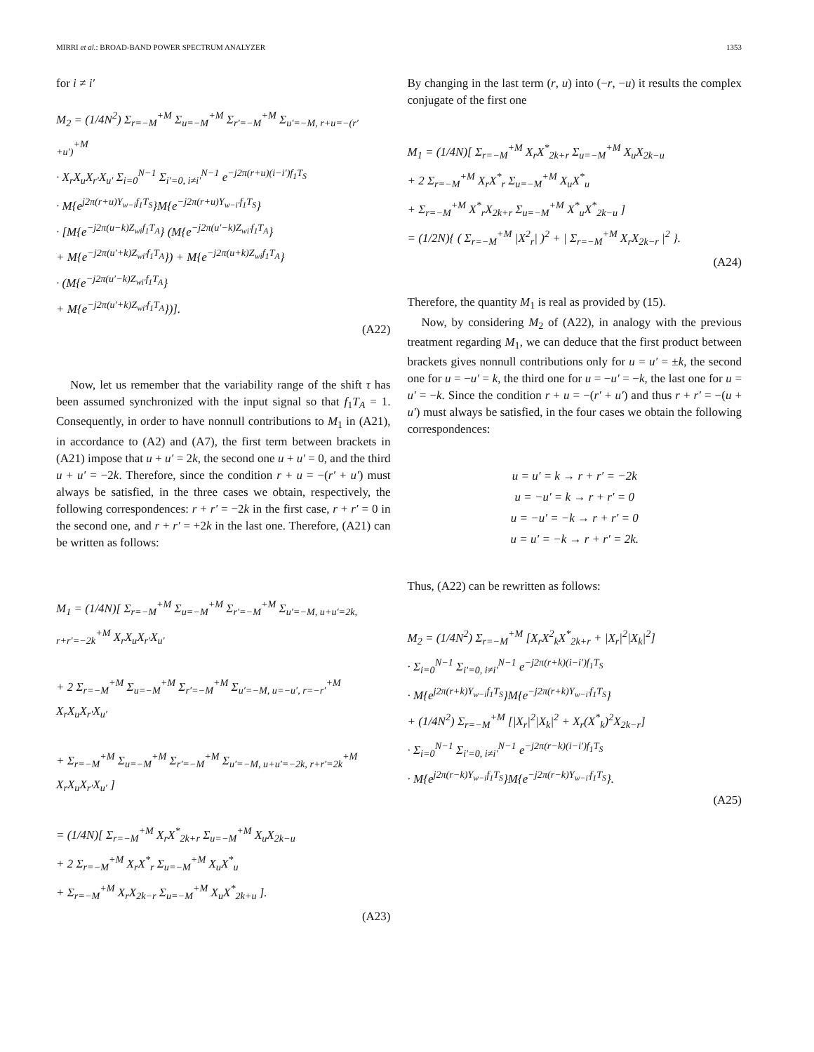MIRRI et al.: BROAD-BAND POWER SPECTRUM ANALYZER 1353
for i ≠ i′
M<sub>2</sub> = (1/4N<sup>2</sup>) Σ<sub>r=−M</sub><sup>+M</sup> Σ<sub>u=−M</sub><sup>+M</sup> Σ<sub>r′=−M</sub><sup>+M</sup> Σ<sub>u′=−M, r+u=−(r′+u′)</sub><sup>+M</sup>
· X<sub>r</sub>X<sub>u</sub>X<sub>r′</sub>X<sub>u′</sub> Σ<sub>i=0</sub><sup>N−1</sup> Σ<sub>i′=0, i≠i′</sub><sup>N−1</sup> e<sup>−j2π(r+u)(i−i′)f<sub>1</sub>T<sub>S</sub></sup>
· M{e<sup>j2π(r+u)Y<sub>w−i</sub>f<sub>1</sub>T<sub>S</sub></sup>}M{e<sup>−j2π(r+u)Y<sub>w−i′</sub>f<sub>1</sub>T<sub>S</sub></sup>}
· [M{e<sup>−j2π(u−k)Z<sub>wi</sub>f<sub>1</sub>T<sub>A</sub></sup>} (M{e<sup>−j2π(u′−k)Z<sub>wi′</sub>f<sub>1</sub>T<sub>A</sub></sup>}
+ M{e<sup>−j2π(u′+k)Z<sub>wi′</sub>f<sub>1</sub>T<sub>A</sub></sup>}) + M{e<sup>−j2π(u+k)Z<sub>wi</sub>f<sub>1</sub>T<sub>A</sub></sup>}
· (M{e<sup>−j2π(u′−k)Z<sub>wi′</sub>f<sub>1</sub>T<sub>A</sub></sup>}
+ M{e<sup>−j2π(u′+k)Z<sub>wi′</sub>f<sub>1</sub>T<sub>A</sub></sup>})].
(A22)
Now, let us remember that the variability range of the shift τ has been assumed synchronized with the input signal so that f<sub>1</sub>T<sub>A</sub> = 1. Consequently, in order to have nonnull contributions to M<sub>1</sub> in (A21), in accordance to (A2) and (A7), the first term between brackets in (A21) impose that u + u′ = 2k, the second one u + u′ = 0, and the third u + u′ = −2k. Therefore, since the condition r + u = −(r′ + u′) must always be satisfied, in the three cases we obtain, respectively, the following correspondences: r + r′ = −2k in the first case, r + r′ = 0 in the second one, and r + r′ = +2k in the last one. Therefore, (A21) can be written as follows:
M<sub>1</sub> = (1/4N)[ Σ<sub>r=−M</sub><sup>+M</sup> Σ<sub>u=−M</sub><sup>+M</sup> Σ<sub>r′=−M</sub><sup>+M</sup> Σ<sub>u′=−M, u+u′=2k, r+r′=−2k</sub><sup>+M</sup> X<sub>r</sub>X<sub>u</sub>X<sub>r′</sub>X<sub>u′</sub>
+ 2 Σ<sub>r=−M</sub><sup>+M</sup> Σ<sub>u=−M</sub><sup>+M</sup> Σ<sub>r′=−M</sub><sup>+M</sup> Σ<sub>u′=−M, u=−u′, r=−r′</sub><sup>+M</sup> X<sub>r</sub>X<sub>u</sub>X<sub>r′</sub>X<sub>u′</sub>
+ Σ<sub>r=−M</sub><sup>+M</sup> Σ<sub>u=−M</sub><sup>+M</sup> Σ<sub>r′=−M</sub><sup>+M</sup> Σ<sub>u′=−M, u+u′=−2k, r+r′=2k</sub><sup>+M</sup> X<sub>r</sub>X<sub>u</sub>X<sub>r′</sub>X<sub>u′</sub> ]
= (1/4N)[ Σ<sub>r=−M</sub><sup>+M</sup> X<sub>r</sub>X<sup>*</sup><sub>2k+r</sub> Σ<sub>u=−M</sub><sup>+M</sup> X<sub>u</sub>X<sub>2k−u</sub>
+ 2 Σ<sub>r=−M</sub><sup>+M</sup> X<sub>r</sub>X<sup>*</sup><sub>r</sub> Σ<sub>u=−M</sub><sup>+M</sup> X<sub>u</sub>X<sup>*</sup><sub>u</sub>
+ Σ<sub>r=−M</sub><sup>+M</sup> X<sub>r</sub>X<sub>2k−r</sub> Σ<sub>u=−M</sub><sup>+M</sup> X<sub>u</sub>X<sup>*</sup><sub>2k+u</sub> ].
(A23)
By changing in the last term (r, u) into (−r, −u) it results the complex conjugate of the first one
M<sub>1</sub> = (1/4N)[ Σ<sub>r=−M</sub><sup>+M</sup> X<sub>r</sub>X<sup>*</sup><sub>2k+r</sub> Σ<sub>u=−M</sub><sup>+M</sup> X<sub>u</sub>X<sub>2k−u</sub>
+ 2 Σ<sub>r=−M</sub><sup>+M</sup> X<sub>r</sub>X<sup>*</sup><sub>r</sub> Σ<sub>u=−M</sub><sup>+M</sup> X<sub>u</sub>X<sup>*</sup><sub>u</sub>
+ Σ<sub>r=−M</sub><sup>+M</sup> X<sup>*</sup><sub>r</sub>X<sub>2k+r</sub> Σ<sub>u=−M</sub><sup>+M</sup> X<sup>*</sup><sub>u</sub>X<sup>*</sup><sub>2k−u</sub> ]
= (1/2N){ ( Σ<sub>r=−M</sub><sup>+M</sup> |X<sup>2</sup><sub>r</sub>| )<sup>2</sup> + | Σ<sub>r=−M</sub><sup>+M</sup> X<sub>r</sub>X<sub>2k−r</sub> |<sup>2</sup> }.
(A24)
Therefore, the quantity M<sub>1</sub> is real as provided by (15).
Now, by considering M<sub>2</sub> of (A22), in analogy with the previous treatment regarding M<sub>1</sub>, we can deduce that the first product between brackets gives nonnull contributions only for u = u′ = ±k, the second one for u = −u′ = k, the third one for u = −u′ = −k, the last one for u = u′ = −k. Since the condition r + u = −(r′ + u′) and thus r + r′ = −(u + u′) must always be satisfied, in the four cases we obtain the following correspondences:
u = u′ = k → r + r′ = −2k
u = −u′ = k → r + r′ = 0
u = −u′ = −k → r + r′ = 0
u = u′ = −k → r + r′ = 2k.
Thus, (A22) can be rewritten as follows:
M<sub>2</sub> = (1/4N<sup>2</sup>) Σ<sub>r=−M</sub><sup>+M</sup> [X<sub>r</sub>X<sup>2</sup><sub>k</sub>X<sup>*</sup><sub>2k+r</sub> + |X<sub>r</sub>|<sup>2</sup>|X<sub>k</sub>|<sup>2</sup>]
· Σ<sub>i=0</sub><sup>N−1</sup> Σ<sub>i′=0, i≠i′</sub><sup>N−1</sup> e<sup>−j2π(r+k)(i−i′)f<sub>1</sub>T<sub>S</sub></sup>
· M{e<sup>j2π(r+k)Y<sub>w−i</sub>f<sub>1</sub>T<sub>S</sub></sup>}M{e<sup>−j2π(r+k)Y<sub>w−i′</sub>f<sub>1</sub>T<sub>S</sub></sup>}
+ (1/4N<sup>2</sup>) Σ<sub>r=−M</sub><sup>+M</sup> [|X<sub>r</sub>|<sup>2</sup>|X<sub>k</sub>|<sup>2</sup> + X<sub>r</sub>(X<sup>*</sup><sub>k</sub>)<sup>2</sup>X<sub>2k−r</sub>]
· Σ<sub>i=0</sub><sup>N−1</sup> Σ<sub>i′=0, i≠i′</sub><sup>N−1</sup> e<sup>−j2π(r−k)(i−i′)f<sub>1</sub>T<sub>S</sub></sup>
· M{e<sup>j2π(r−k)Y<sub>w−i</sub>f<sub>1</sub>T<sub>S</sub></sup>}M{e<sup>−j2π(r−k)Y<sub>w−i′</sub>f<sub>1</sub>T<sub>S</sub></sup>}.
(A25)